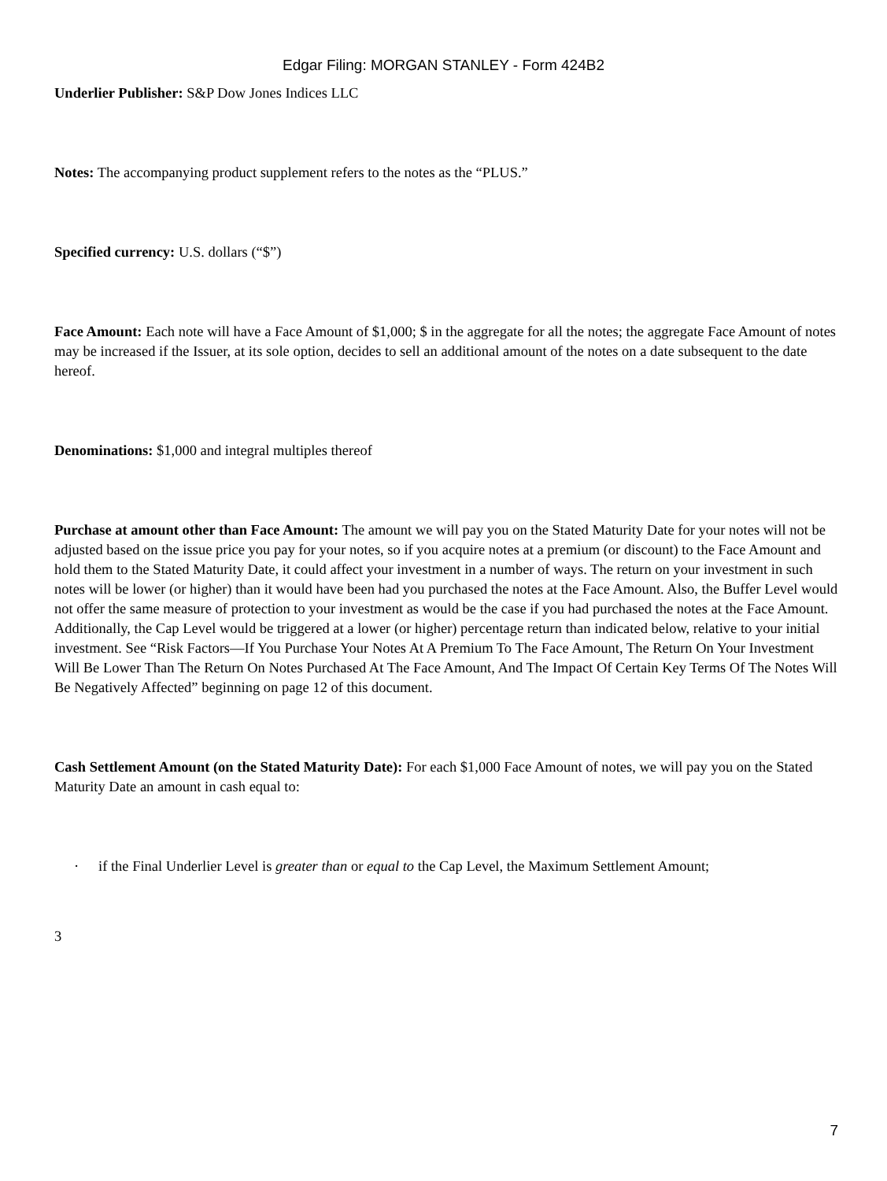Edgar Filing: MORGAN STANLEY - Form 424B2
Underlier Publisher: S&P Dow Jones Indices LLC
Notes: The accompanying product supplement refers to the notes as the “PLUS.”
Specified currency: U.S. dollars (“$”)
Face Amount: Each note will have a Face Amount of $1,000; $ in the aggregate for all the notes; the aggregate Face Amount of notes may be increased if the Issuer, at its sole option, decides to sell an additional amount of the notes on a date subsequent to the date hereof.
Denominations: $1,000 and integral multiples thereof
Purchase at amount other than Face Amount: The amount we will pay you on the Stated Maturity Date for your notes will not be adjusted based on the issue price you pay for your notes, so if you acquire notes at a premium (or discount) to the Face Amount and hold them to the Stated Maturity Date, it could affect your investment in a number of ways. The return on your investment in such notes will be lower (or higher) than it would have been had you purchased the notes at the Face Amount. Also, the Buffer Level would not offer the same measure of protection to your investment as would be the case if you had purchased the notes at the Face Amount. Additionally, the Cap Level would be triggered at a lower (or higher) percentage return than indicated below, relative to your initial investment. See “Risk Factors—If You Purchase Your Notes At A Premium To The Face Amount, The Return On Your Investment Will Be Lower Than The Return On Notes Purchased At The Face Amount, And The Impact Of Certain Key Terms Of The Notes Will Be Negatively Affected” beginning on page 12 of this document.
Cash Settlement Amount (on the Stated Maturity Date): For each $1,000 Face Amount of notes, we will pay you on the Stated Maturity Date an amount in cash equal to:
· if the Final Underlier Level is greater than or equal to the Cap Level, the Maximum Settlement Amount;
3
7